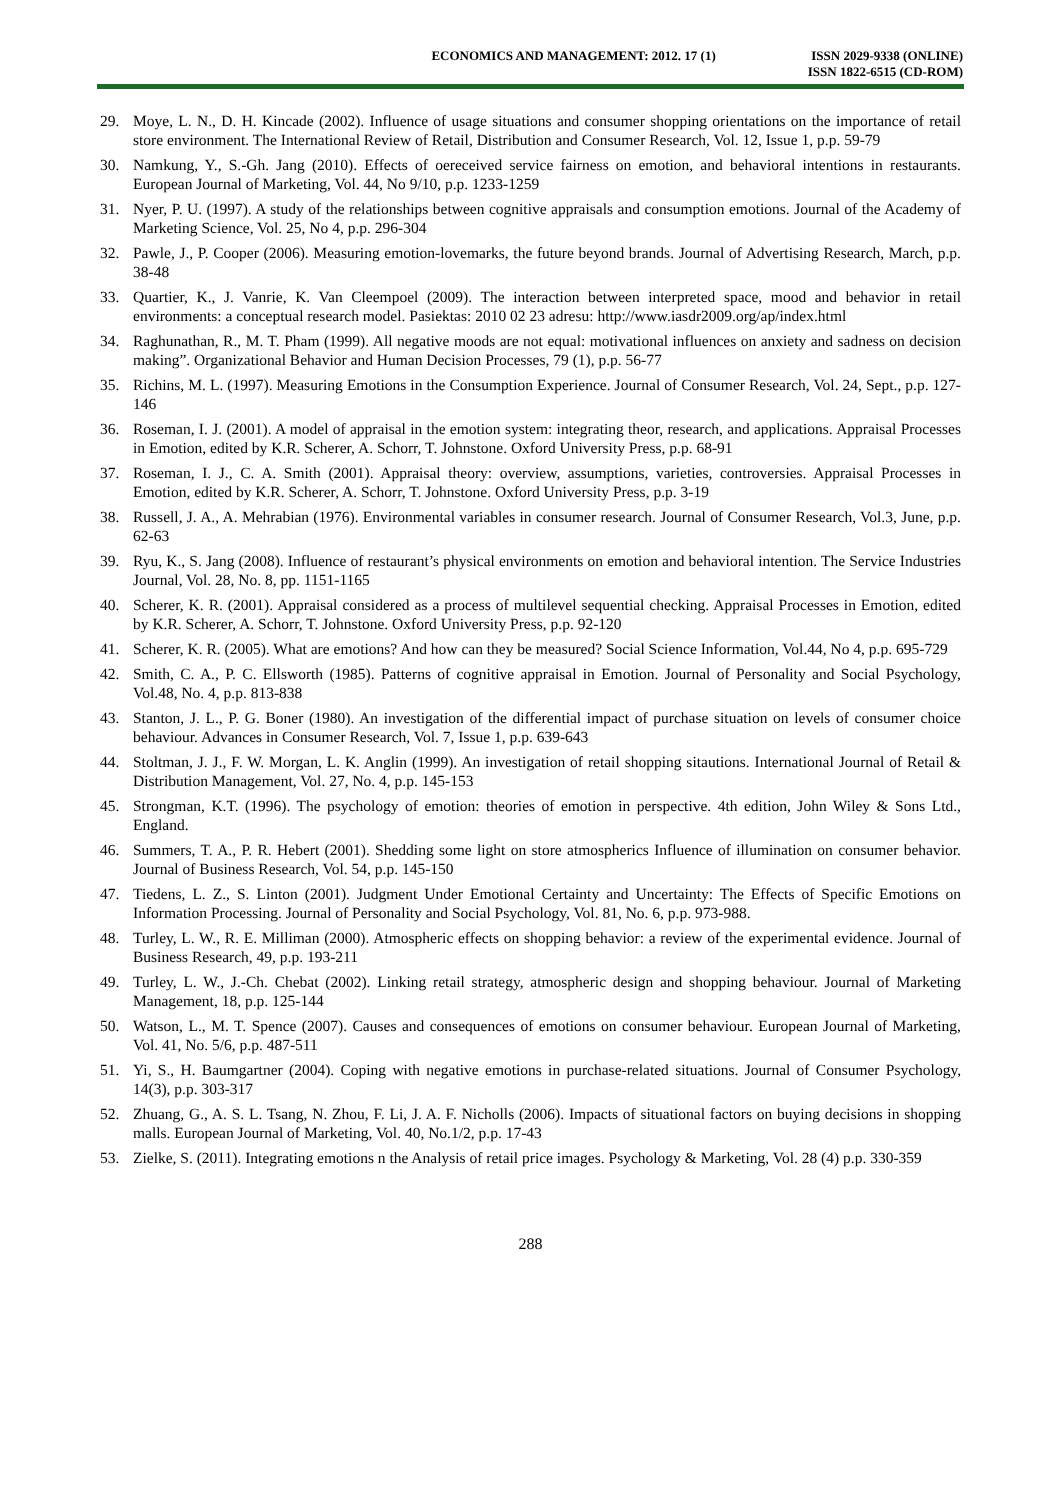ECONOMICS AND MANAGEMENT: 2012. 17 (1)
ISSN 2029-9338 (ONLINE)
ISSN 1822-6515 (CD-ROM)
29. Moye, L. N., D. H. Kincade (2002). Influence of usage situations and consumer shopping orientations on the importance of retail store environment. The International Review of Retail, Distribution and Consumer Research, Vol. 12, Issue 1, p.p. 59-79
30. Namkung, Y., S.-Gh. Jang (2010). Effects of oereceived service fairness on emotion, and behavioral intentions in restaurants. European Journal of Marketing, Vol. 44, No 9/10, p.p. 1233-1259
31. Nyer, P. U. (1997). A study of the relationships between cognitive appraisals and consumption emotions. Journal of the Academy of Marketing Science, Vol. 25, No 4, p.p. 296-304
32. Pawle, J., P. Cooper (2006). Measuring emotion-lovemarks, the future beyond brands. Journal of Advertising Research, March, p.p. 38-48
33. Quartier, K., J. Vanrie, K. Van Cleempoel (2009). The interaction between interpreted space, mood and behavior in retail environments: a conceptual research model. Pasiektas: 2010 02 23 adresu: http://www.iasdr2009.org/ap/index.html
34. Raghunathan, R., M. T. Pham (1999). All negative moods are not equal: motivational influences on anxiety and sadness on decision making”. Organizational Behavior and Human Decision Processes, 79 (1), p.p. 56-77
35. Richins, M. L. (1997). Measuring Emotions in the Consumption Experience. Journal of Consumer Research, Vol. 24, Sept., p.p. 127-146
36. Roseman, I. J. (2001). A model of appraisal in the emotion system: integrating theor, research, and applications. Appraisal Processes in Emotion, edited by K.R. Scherer, A. Schorr, T. Johnstone. Oxford University Press, p.p. 68-91
37. Roseman, I. J., C. A. Smith (2001). Appraisal theory: overview, assumptions, varieties, controversies. Appraisal Processes in Emotion, edited by K.R. Scherer, A. Schorr, T. Johnstone. Oxford University Press, p.p. 3-19
38. Russell, J. A., A. Mehrabian (1976). Environmental variables in consumer research. Journal of Consumer Research, Vol.3, June, p.p. 62-63
39. Ryu, K., S. Jang (2008). Influence of restaurant’s physical environments on emotion and behavioral intention. The Service Industries Journal, Vol. 28, No. 8, pp. 1151-1165
40. Scherer, K. R. (2001). Appraisal considered as a process of multilevel sequential checking. Appraisal Processes in Emotion, edited by K.R. Scherer, A. Schorr, T. Johnstone. Oxford University Press, p.p. 92-120
41. Scherer, K. R. (2005). What are emotions? And how can they be measured? Social Science Information, Vol.44, No 4, p.p. 695-729
42. Smith, C. A., P. C. Ellsworth (1985). Patterns of cognitive appraisal in Emotion. Journal of Personality and Social Psychology, Vol.48, No. 4, p.p. 813-838
43. Stanton, J. L., P. G. Boner (1980). An investigation of the differential impact of purchase situation on levels of consumer choice behaviour. Advances in Consumer Research, Vol. 7, Issue 1, p.p. 639-643
44. Stoltman, J. J., F. W. Morgan, L. K. Anglin (1999). An investigation of retail shopping sitautions. International Journal of Retail & Distribution Management, Vol. 27, No. 4, p.p. 145-153
45. Strongman, K.T. (1996). The psychology of emotion: theories of emotion in perspective. 4th edition, John Wiley & Sons Ltd., England.
46. Summers, T. A., P. R. Hebert (2001). Shedding some light on store atmospherics Influence of illumination on consumer behavior. Journal of Business Research, Vol. 54, p.p. 145-150
47. Tiedens, L. Z., S. Linton (2001). Judgment Under Emotional Certainty and Uncertainty: The Effects of Specific Emotions on Information Processing. Journal of Personality and Social Psychology, Vol. 81, No. 6, p.p. 973-988.
48. Turley, L. W., R. E. Milliman (2000). Atmospheric effects on shopping behavior: a review of the experimental evidence. Journal of Business Research, 49, p.p. 193-211
49. Turley, L. W., J.-Ch. Chebat (2002). Linking retail strategy, atmospheric design and shopping behaviour. Journal of Marketing Management, 18, p.p. 125-144
50. Watson, L., M. T. Spence (2007). Causes and consequences of emotions on consumer behaviour. European Journal of Marketing, Vol. 41, No. 5/6, p.p. 487-511
51. Yi, S., H. Baumgartner (2004). Coping with negative emotions in purchase-related situations. Journal of Consumer Psychology, 14(3), p.p. 303-317
52. Zhuang, G., A. S. L. Tsang, N. Zhou, F. Li, J. A. F. Nicholls (2006). Impacts of situational factors on buying decisions in shopping malls. European Journal of Marketing, Vol. 40, No.1/2, p.p. 17-43
53. Zielke, S. (2011). Integrating emotions n the Analysis of retail price images. Psychology & Marketing, Vol. 28 (4) p.p. 330-359
288